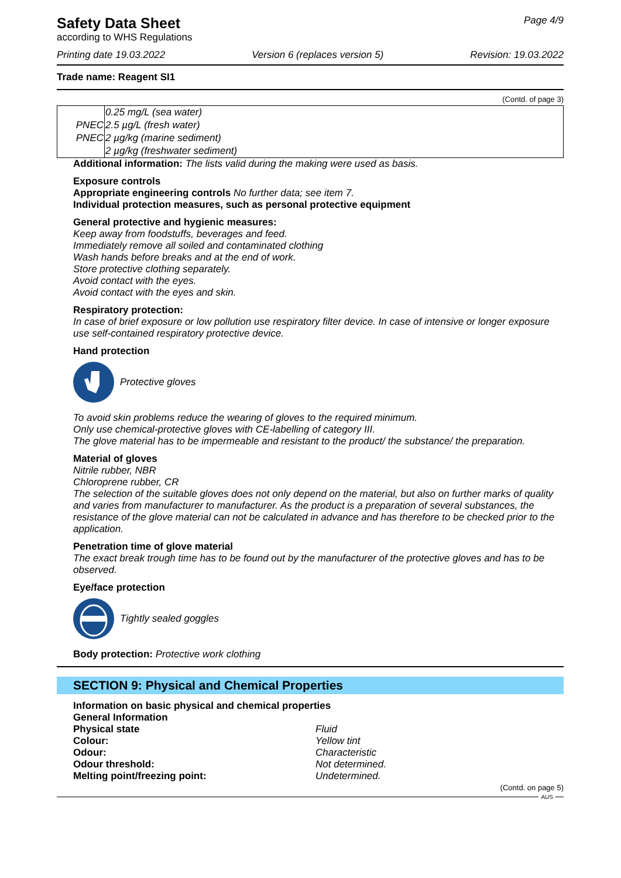Safety Data Sheet
according to WHS Regulations
Page 4/9
Printing date 19.03.2022 Version 6 (replaces version 5) Revision: 19.03.2022
Trade name: Reagent SI1
(Contd. of page 3)
| | 0.25 mg/L (sea water) |
| PNEC | 2.5 µg/L (fresh water) |
| PNEC | 2 µg/kg (marine sediment) |
| | 2 µg/kg (freshwater sediment) |
Additional information: The lists valid during the making were used as basis.
Exposure controls
Appropriate engineering controls No further data; see item 7.
Individual protection measures, such as personal protective equipment
General protective and hygienic measures:
Keep away from foodstuffs, beverages and feed.
Immediately remove all soiled and contaminated clothing
Wash hands before breaks and at the end of work.
Store protective clothing separately.
Avoid contact with the eyes.
Avoid contact with the eyes and skin.
Respiratory protection:
In case of brief exposure or low pollution use respiratory filter device. In case of intensive or longer exposure use self-contained respiratory protective device.
Hand protection
Protective gloves
To avoid skin problems reduce the wearing of gloves to the required minimum.
Only use chemical-protective gloves with CE-labelling of category III.
The glove material has to be impermeable and resistant to the product/ the substance/ the preparation.
Material of gloves
Nitrile rubber, NBR
Chloroprene rubber, CR
The selection of the suitable gloves does not only depend on the material, but also on further marks of quality and varies from manufacturer to manufacturer. As the product is a preparation of several substances, the resistance of the glove material can not be calculated in advance and has therefore to be checked prior to the application.
Penetration time of glove material
The exact break trough time has to be found out by the manufacturer of the protective gloves and has to be observed.
Eye/face protection
Tightly sealed goggles
Body protection: Protective work clothing
SECTION 9: Physical and Chemical Properties
Information on basic physical and chemical properties
General Information
Physical state Fluid
Colour: Yellow tint
Odour: Characteristic
Odour threshold: Not determined.
Melting point/freezing point: Undetermined.
(Contd. on page 5)
AUS